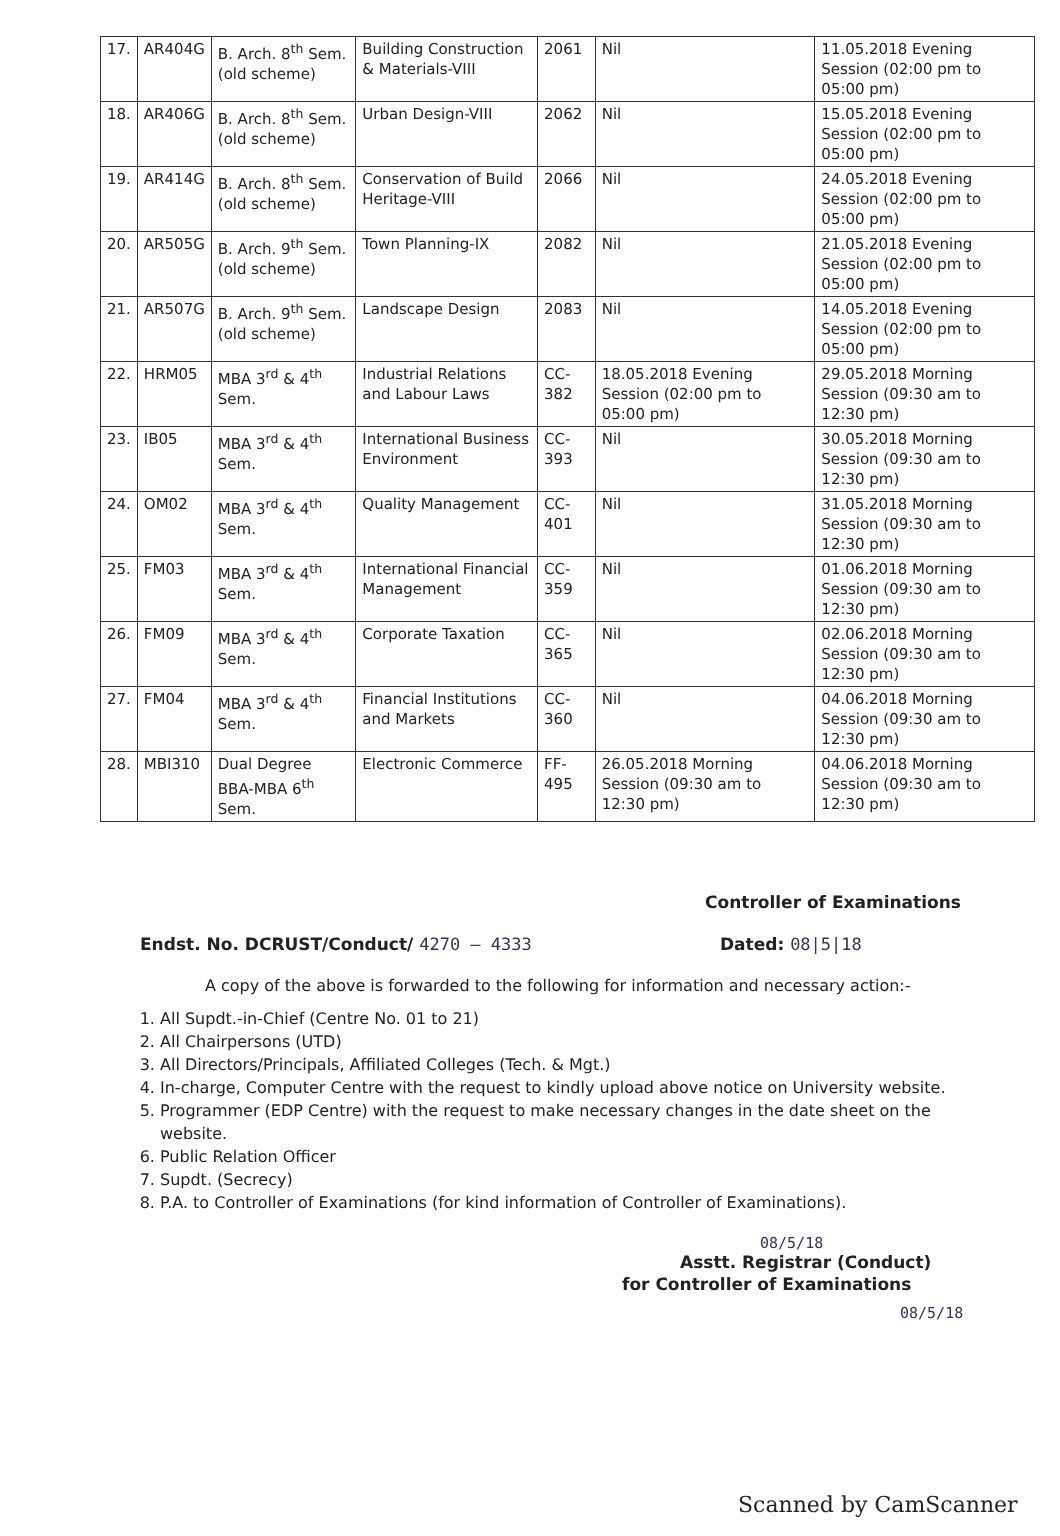| 17. | AR404G | B. Arch. 8<sup>th</sup> Sem. (old scheme) | Building Construction & Materials-VIII | 2061 | Nil | 11.05.2018 Evening Session (02:00 pm to 05:00 pm) |
| 18. | AR406G | B. Arch. 8<sup>th</sup> Sem. (old scheme) | Urban Design-VIII | 2062 | Nil | 15.05.2018 Evening Session (02:00 pm to 05:00 pm) |
| 19. | AR414G | B. Arch. 8<sup>th</sup> Sem. (old scheme) | Conservation of Build Heritage-VIII | 2066 | Nil | 24.05.2018 Evening Session (02:00 pm to 05:00 pm) |
| 20. | AR505G | B. Arch. 9<sup>th</sup> Sem. (old scheme) | Town Planning-IX | 2082 | Nil | 21.05.2018 Evening Session (02:00 pm to 05:00 pm) |
| 21. | AR507G | B. Arch. 9<sup>th</sup> Sem. (old scheme) | Landscape Design | 2083 | Nil | 14.05.2018 Evening Session (02:00 pm to 05:00 pm) |
| 22. | HRM05 | MBA 3<sup>rd</sup> & 4<sup>th</sup> Sem. | Industrial Relations and Labour Laws | CC-382 | 18.05.2018 Evening Session (02:00 pm to 05:00 pm) | 29.05.2018 Morning Session (09:30 am to 12:30 pm) |
| 23. | IB05 | MBA 3<sup>rd</sup> & 4<sup>th</sup> Sem. | International Business Environment | CC-393 | Nil | 30.05.2018 Morning Session (09:30 am to 12:30 pm) |
| 24. | OM02 | MBA 3<sup>rd</sup> & 4<sup>th</sup> Sem. | Quality Management | CC-401 | Nil | 31.05.2018 Morning Session (09:30 am to 12:30 pm) |
| 25. | FM03 | MBA 3<sup>rd</sup> & 4<sup>th</sup> Sem. | International Financial Management | CC-359 | Nil | 01.06.2018 Morning Session (09:30 am to 12:30 pm) |
| 26. | FM09 | MBA 3<sup>rd</sup> & 4<sup>th</sup> Sem. | Corporate Taxation | CC-365 | Nil | 02.06.2018 Morning Session (09:30 am to 12:30 pm) |
| 27. | FM04 | MBA 3<sup>rd</sup> & 4<sup>th</sup> Sem. | Financial Institutions and Markets | CC-360 | Nil | 04.06.2018 Morning Session (09:30 am to 12:30 pm) |
| 28. | MBI310 | Dual Degree BBA-MBA 6<sup>th</sup> Sem. | Electronic Commerce | FF-495 | 26.05.2018 Morning Session (09:30 am to 12:30 pm) | 04.06.2018 Morning Session (09:30 am to 12:30 pm) |
Controller of Examinations
Endst. No. DCRUST/Conduct/ 4270 – 4333 Dated: 08|5|18
A copy of the above is forwarded to the following for information and necessary action:-
1. All Supdt.-in-Chief (Centre No. 01 to 21)
2. All Chairpersons (UTD)
3. All Directors/Principals, Affiliated Colleges (Tech. & Mgt.)
4. In-charge, Computer Centre with the request to kindly upload above notice on University website.
5. Programmer (EDP Centre) with the request to make necessary changes in the date sheet on the website.
6. Public Relation Officer
7. Supdt. (Secrecy)
8. P.A. to Controller of Examinations (for kind information of Controller of Examinations).
08/5/18
Asstt. Registrar (Conduct)
for Controller of Examinations
08/5/18
Scanned by CamScanner